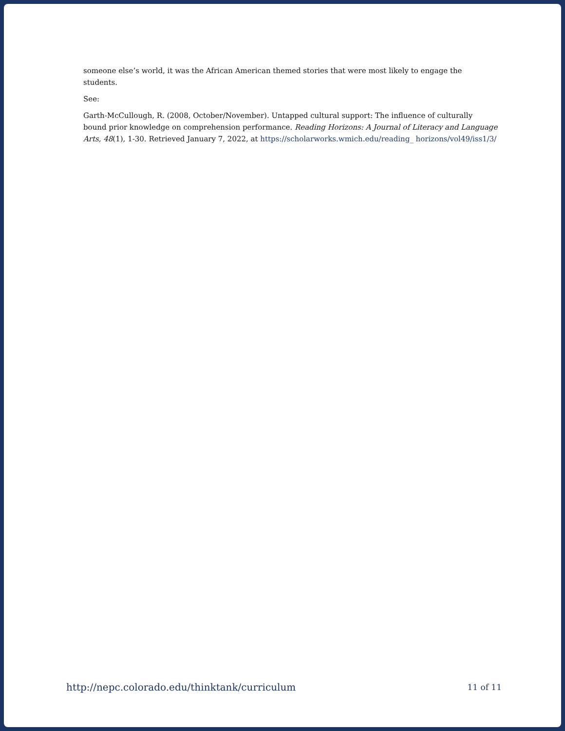someone else’s world, it was the African American themed stories that were most likely to engage the students.
See:
Garth-McCullough, R. (2008, October/November). Untapped cultural support: The influence of culturally bound prior knowledge on comprehension performance. Reading Horizons: A Journal of Literacy and Language Arts, 48(1), 1-30. Retrieved January 7, 2022, at https://scholarworks.wmich.edu/reading_ horizons/vol49/iss1/3/
http://nepc.colorado.edu/thinktank/curriculum 11 of 11